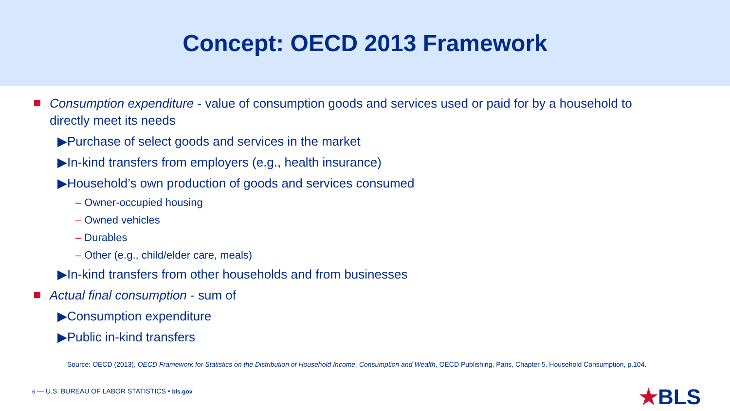Concept: OECD 2013 Framework
Consumption expenditure - value of consumption goods and services used or paid for by a household to directly meet its needs
▶Purchase of select goods and services in the market
▶In-kind transfers from employers (e.g., health insurance)
▶Household’s own production of goods and services consumed
– Owner-occupied housing
– Owned vehicles
– Durables
– Other (e.g., child/elder care, meals)
▶In-kind transfers from other households and from businesses
Actual final consumption - sum of
▶Consumption expenditure
▶Public in-kind transfers
Source: OECD (2013), OECD Framework for Statistics on the Distribution of Household Income, Consumption and Wealth, OECD Publishing, Paris, Chapter 5. Household Consumption, p.104.
6 — U.S. BUREAU OF LABOR STATISTICS • bls.gov
★BLS